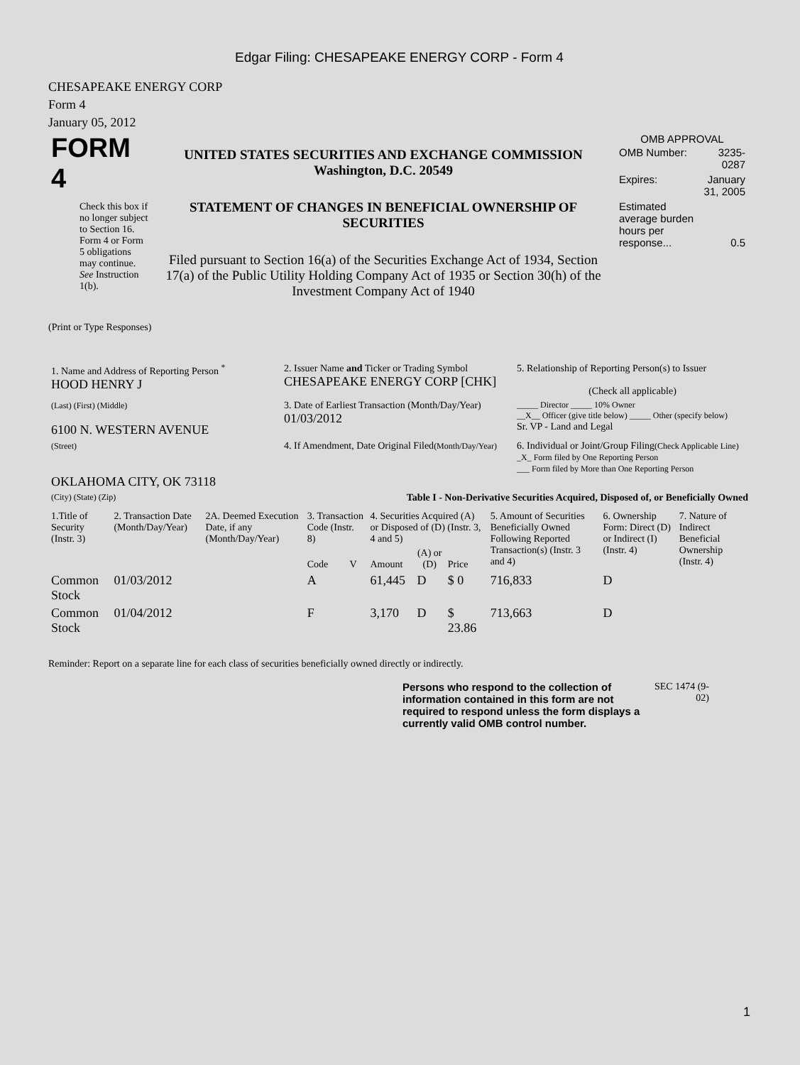Edgar Filing: CHESAPEAKE ENERGY CORP - Form 4
CHESAPEAKE ENERGY CORP
Form 4
January 05, 2012
| FORM 4 Check this box if no longer subject to Section 16. Form 4 or Form 5 obligations may continue. See Instruction 1(b). | UNITED STATES SECURITIES AND EXCHANGE COMMISSION Washington, D.C. 20549 STATEMENT OF CHANGES IN BENEFICIAL OWNERSHIP OF SECURITIES Filed pursuant to Section 16(a) of the Securities Exchange Act of 1934, Section 17(a) of the Public Utility Holding Company Act of 1935 or Section 30(h) of the Investment Company Act of 1940 | OMB APPROVAL / OMB Number: / 3235-0287 / / Expires: / January 31, 2005 / / Estimated average burden hours per response... / 0.5 / |
(Print or Type Responses)
| 1. Name and Address of Reporting Person <sup>*</sup> HOOD HENRY J | 2. Issuer Name and Ticker or Trading Symbol CHESAPEAKE ENERGY CORP [CHK] | 5. Relationship of Reporting Person(s) to Issuer (Check all applicable) |
| (Last) (First) (Middle) 6100 N. WESTERN AVENUE | 3. Date of Earliest Transaction (Month/Day/Year) 01/03/2012 | _____ Director _____ 10% Owner __X__ Officer (give title below) _____ Other (specify below) Sr. VP - Land and Legal |
| (Street) OKLAHOMA CITY, OK 73118 | 4. If Amendment, Date Original Filed (Month/Day/Year) | 6. Individual or Joint/Group Filing (Check Applicable Line) _X_ Form filed by One Reporting Person ___ Form filed by More than One Reporting Person |
| (City) (State) (Zip) | Table I - Non-Derivative Securities Acquired, Disposed of, or Beneficially Owned | |
| 1.Title of Security (Instr. 3) | 2. Transaction Date (Month/Day/Year) | 2A. Deemed Execution Date, if any (Month/Day/Year) | 3. Transaction Code (Instr. 8) | | 4. Securities Acquired (A) or Disposed of (D) (Instr. 3, 4 and 5) | | | 5. Amount of Securities Beneficially Owned Following Reported Transaction(s) (Instr. 3 and 4) | 6. Ownership Form: Direct (D) or Indirect (I) (Instr. 4) | 7. Nature of Indirect Beneficial Ownership (Instr. 4) |
| --- | --- | --- | --- | --- | --- | --- | --- | --- | --- | --- |
| | | | Code | V | Amount | (A) or (D) | Price | | | |
| Common Stock | 01/03/2012 | | A | | 61,445 | D | $ 0 | 716,833 | D | |
| Common Stock | 01/04/2012 | | F | | 3,170 | D | $ 23.86 | 713,663 | D | |
Reminder: Report on a separate line for each class of securities beneficially owned directly or indirectly.
| Persons who respond to the collection of information contained in this form are not required to respond unless the form displays a currently valid OMB control number. | SEC 1474 (9-02) |
1